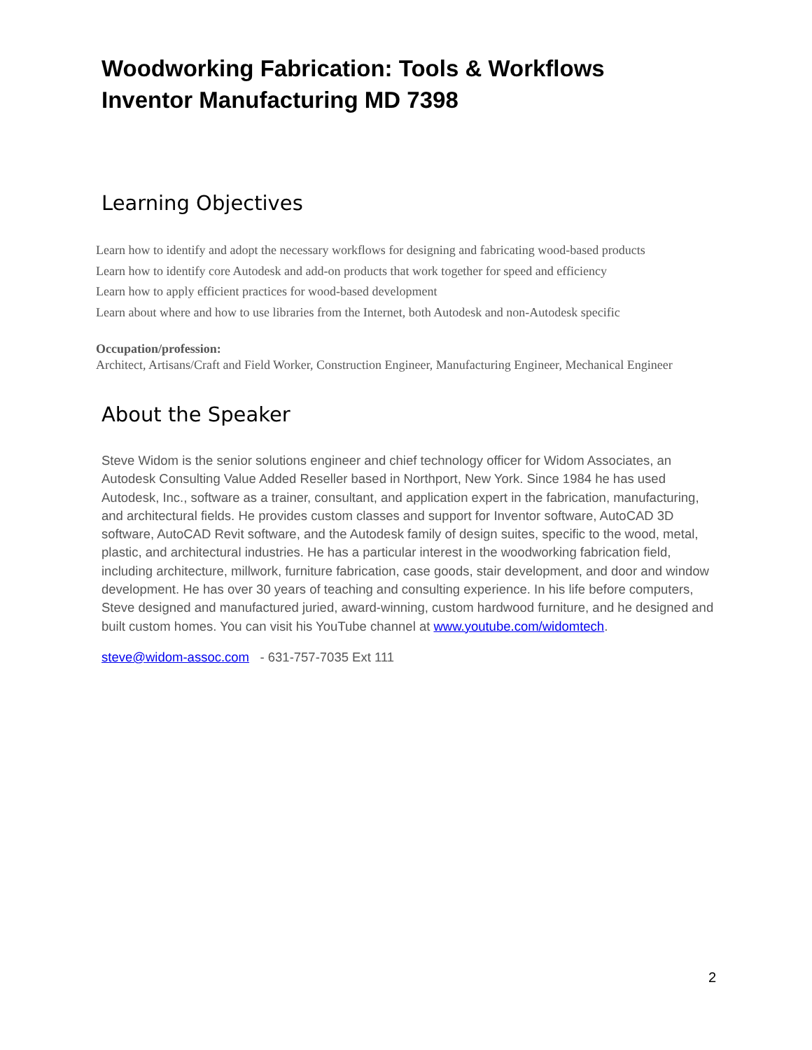Woodworking Fabrication: Tools & Workflows
Inventor Manufacturing MD 7398
Learning Objectives
Learn how to identify and adopt the necessary workflows for designing and fabricating wood-based products
Learn how to identify core Autodesk and add-on products that work together for speed and efficiency
Learn how to apply efficient practices for wood-based development
Learn about where and how to use libraries from the Internet, both Autodesk and non-Autodesk specific
Occupation/profession:
Architect, Artisans/Craft and Field Worker, Construction Engineer, Manufacturing Engineer, Mechanical Engineer
About the Speaker
Steve Widom is the senior solutions engineer and chief technology officer for Widom Associates, an Autodesk Consulting Value Added Reseller based in Northport, New York. Since 1984 he has used Autodesk, Inc., software as a trainer, consultant, and application expert in the fabrication, manufacturing, and architectural fields. He provides custom classes and support for Inventor software, AutoCAD 3D software, AutoCAD Revit software, and the Autodesk family of design suites, specific to the wood, metal, plastic, and architectural industries. He has a particular interest in the woodworking fabrication field, including architecture, millwork, furniture fabrication, case goods, stair development, and door and window development. He has over 30 years of teaching and consulting experience. In his life before computers, Steve designed and manufactured juried, award-winning, custom hardwood furniture, and he designed and built custom homes. You can visit his YouTube channel at www.youtube.com/widomtech.
steve@widom-assoc.com - 631-757-7035 Ext 111
2